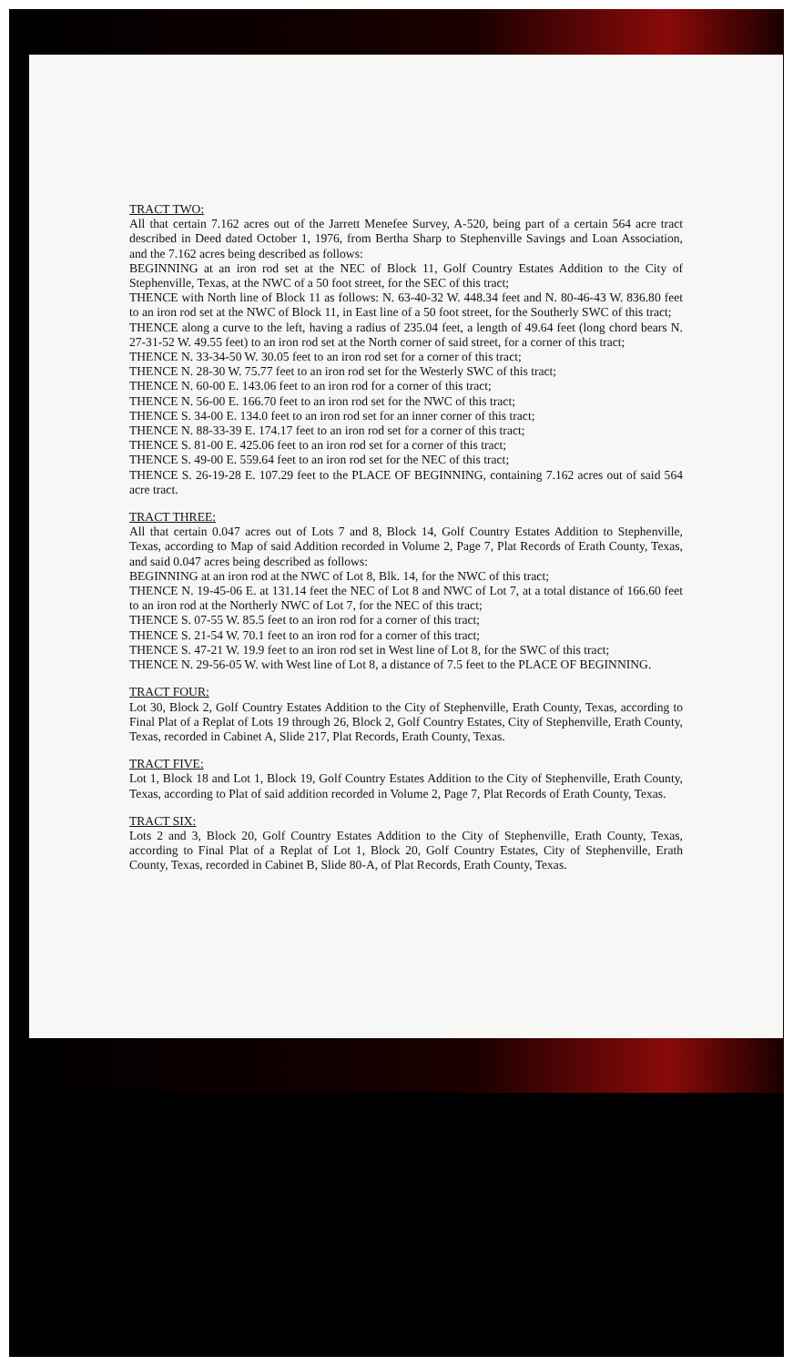TRACT TWO:
All that certain 7.162 acres out of the Jarrett Menefee Survey, A-520, being part of a certain 564 acre tract described in Deed dated October 1, 1976, from Bertha Sharp to Stephenville Savings and Loan Association, and the 7.162 acres being described as follows:
BEGINNING at an iron rod set at the NEC of Block 11, Golf Country Estates Addition to the City of Stephenville, Texas, at the NWC of a 50 foot street, for the SEC of this tract;
THENCE with North line of Block 11 as follows: N. 63-40-32 W. 448.34 feet and N. 80-46-43 W. 836.80 feet to an iron rod set at the NWC of Block 11, in East line of a 50 foot street, for the Southerly SWC of this tract;
THENCE along a curve to the left, having a radius of 235.04 feet, a length of 49.64 feet (long chord bears N. 27-31-52 W. 49.55 feet) to an iron rod set at the North corner of said street, for a corner of this tract;
THENCE N. 33-34-50 W. 30.05 feet to an iron rod set for a corner of this tract;
THENCE N. 28-30 W. 75.77 feet to an iron rod set for the Westerly SWC of this tract;
THENCE N. 60-00 E. 143.06 feet to an iron rod for a corner of this tract;
THENCE N. 56-00 E. 166.70 feet to an iron rod set for the NWC of this tract;
THENCE S. 34-00 E. 134.0 feet to an iron rod set for an inner corner of this tract;
THENCE N. 88-33-39 E. 174.17 feet to an iron rod set for a corner of this tract;
THENCE S. 81-00 E. 425.06 feet to an iron rod set for a corner of this tract;
THENCE S. 49-00 E. 559.64 feet to an iron rod set for the NEC of this tract;
THENCE S. 26-19-28 E. 107.29 feet to the PLACE OF BEGINNING, containing 7.162 acres out of said 564 acre tract.
TRACT THREE:
All that certain 0.047 acres out of Lots 7 and 8, Block 14, Golf Country Estates Addition to Stephenville, Texas, according to Map of said Addition recorded in Volume 2, Page 7, Plat Records of Erath County, Texas, and said 0.047 acres being described as follows:
BEGINNING at an iron rod at the NWC of Lot 8, Blk. 14, for the NWC of this tract;
THENCE N. 19-45-06 E. at 131.14 feet the NEC of Lot 8 and NWC of Lot 7, at a total distance of 166.60 feet to an iron rod at the Northerly NWC of Lot 7, for the NEC of this tract;
THENCE S. 07-55 W. 85.5 feet to an iron rod for a corner of this tract;
THENCE S. 21-54 W. 70.1 feet to an iron rod for a corner of this tract;
THENCE S. 47-21 W. 19.9 feet to an iron rod set in West line of Lot 8, for the SWC of this tract;
THENCE N. 29-56-05 W. with West line of Lot 8, a distance of 7.5 feet to the PLACE OF BEGINNING.
TRACT FOUR:
Lot 30, Block 2, Golf Country Estates Addition to the City of Stephenville, Erath County, Texas, according to Final Plat of a Replat of Lots 19 through 26, Block 2, Golf Country Estates, City of Stephenville, Erath County, Texas, recorded in Cabinet A, Slide 217, Plat Records, Erath County, Texas.
TRACT FIVE:
Lot 1, Block 18 and Lot 1, Block 19, Golf Country Estates Addition to the City of Stephenville, Erath County, Texas, according to Plat of said addition recorded in Volume 2, Page 7, Plat Records of Erath County, Texas.
TRACT SIX:
Lots 2 and 3, Block 20, Golf Country Estates Addition to the City of Stephenville, Erath County, Texas, according to Final Plat of a Replat of Lot 1, Block 20, Golf Country Estates, City of Stephenville, Erath County, Texas, recorded in Cabinet B, Slide 80-A, of Plat Records, Erath County, Texas.